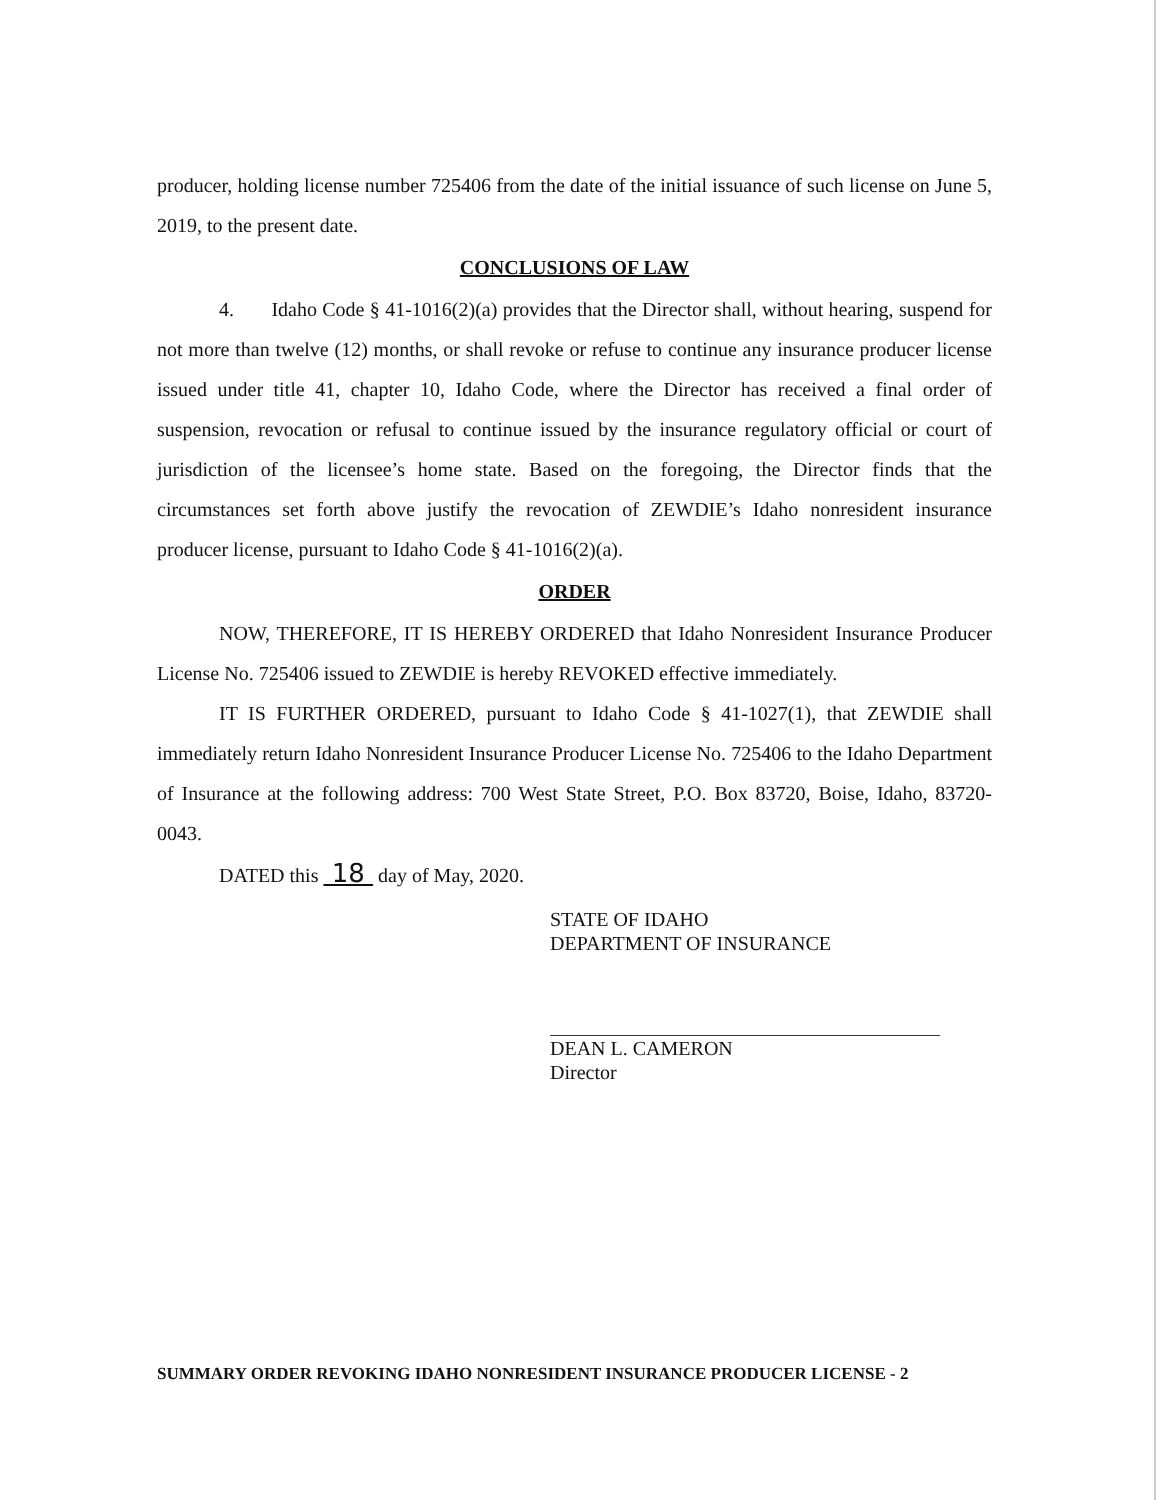producer, holding license number 725406 from the date of the initial issuance of such license on June 5, 2019, to the present date.
CONCLUSIONS OF LAW
4. Idaho Code § 41-1016(2)(a) provides that the Director shall, without hearing, suspend for not more than twelve (12) months, or shall revoke or refuse to continue any insurance producer license issued under title 41, chapter 10, Idaho Code, where the Director has received a final order of suspension, revocation or refusal to continue issued by the insurance regulatory official or court of jurisdiction of the licensee’s home state. Based on the foregoing, the Director finds that the circumstances set forth above justify the revocation of ZEWDIE’s Idaho nonresident insurance producer license, pursuant to Idaho Code § 41-1016(2)(a).
ORDER
NOW, THEREFORE, IT IS HEREBY ORDERED that Idaho Nonresident Insurance Producer License No. 725406 issued to ZEWDIE is hereby REVOKED effective immediately.
IT IS FURTHER ORDERED, pursuant to Idaho Code § 41-1027(1), that ZEWDIE shall immediately return Idaho Nonresident Insurance Producer License No. 725406 to the Idaho Department of Insurance at the following address: 700 West State Street, P.O. Box 83720, Boise, Idaho, 83720-0043.
DATED this 18 day of May, 2020.
STATE OF IDAHO
DEPARTMENT OF INSURANCE
DEAN L. CAMERON
Director
SUMMARY ORDER REVOKING IDAHO NONRESIDENT INSURANCE PRODUCER LICENSE - 2